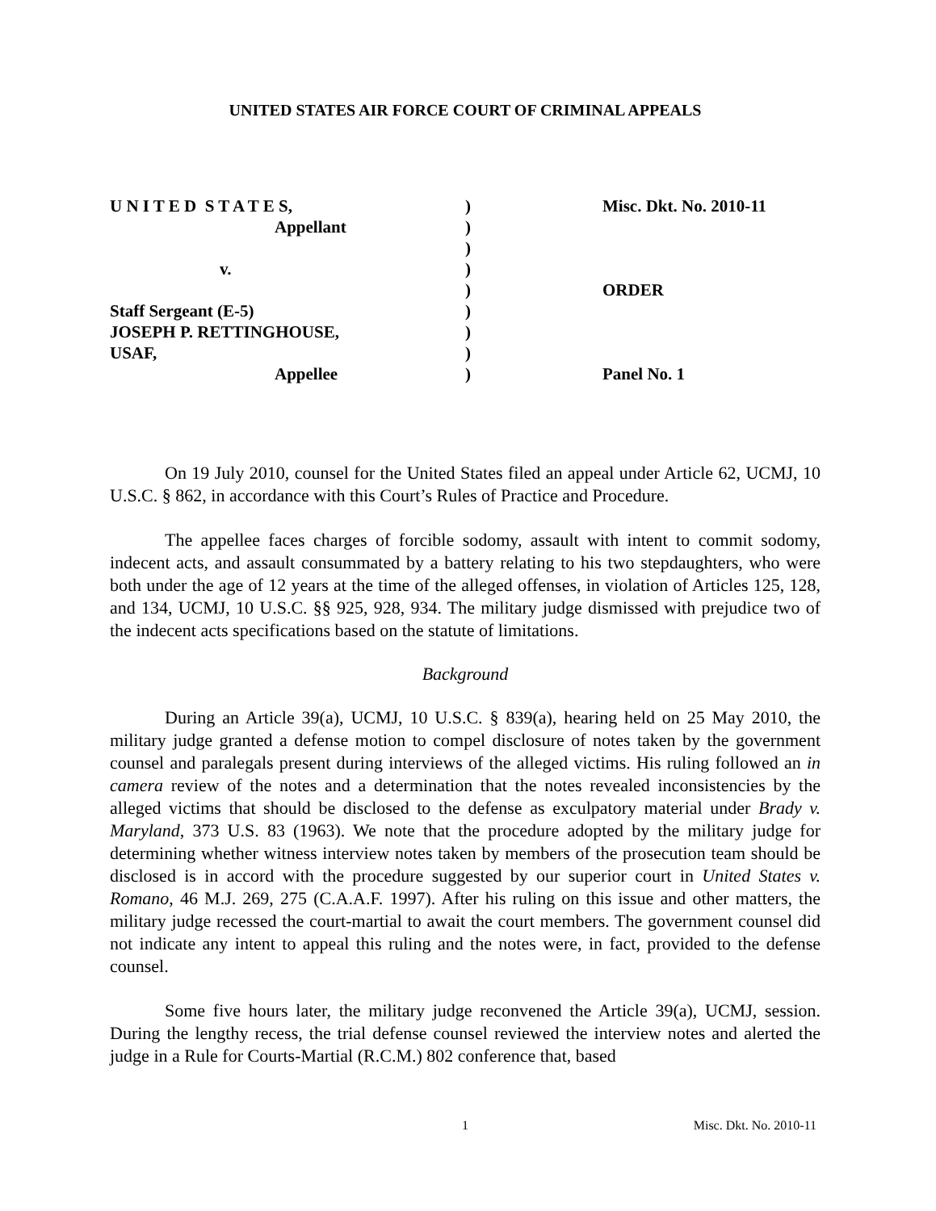UNITED STATES AIR FORCE COURT OF CRIMINAL APPEALS
| U N I T E D S T A T E S, | ) | Misc. Dkt. No. 2010-11 |
| Appellant | ) | |
| | ) | |
| v. | ) | |
| | ) | ORDER |
| Staff Sergeant (E-5) | ) | |
| JOSEPH P. RETTINGHOUSE, | ) | |
| USAF, | ) | |
| Appellee | ) | Panel No. 1 |
On 19 July 2010, counsel for the United States filed an appeal under Article 62, UCMJ, 10 U.S.C. § 862, in accordance with this Court’s Rules of Practice and Procedure.
The appellee faces charges of forcible sodomy, assault with intent to commit sodomy, indecent acts, and assault consummated by a battery relating to his two stepdaughters, who were both under the age of 12 years at the time of the alleged offenses, in violation of Articles 125, 128, and 134, UCMJ, 10 U.S.C. §§ 925, 928, 934. The military judge dismissed with prejudice two of the indecent acts specifications based on the statute of limitations.
Background
During an Article 39(a), UCMJ, 10 U.S.C. § 839(a), hearing held on 25 May 2010, the military judge granted a defense motion to compel disclosure of notes taken by the government counsel and paralegals present during interviews of the alleged victims. His ruling followed an in camera review of the notes and a determination that the notes revealed inconsistencies by the alleged victims that should be disclosed to the defense as exculpatory material under Brady v. Maryland, 373 U.S. 83 (1963). We note that the procedure adopted by the military judge for determining whether witness interview notes taken by members of the prosecution team should be disclosed is in accord with the procedure suggested by our superior court in United States v. Romano, 46 M.J. 269, 275 (C.A.A.F. 1997). After his ruling on this issue and other matters, the military judge recessed the court-martial to await the court members. The government counsel did not indicate any intent to appeal this ruling and the notes were, in fact, provided to the defense counsel.
Some five hours later, the military judge reconvened the Article 39(a), UCMJ, session. During the lengthy recess, the trial defense counsel reviewed the interview notes and alerted the judge in a Rule for Courts-Martial (R.C.M.) 802 conference that, based
1 Misc. Dkt. No. 2010-11